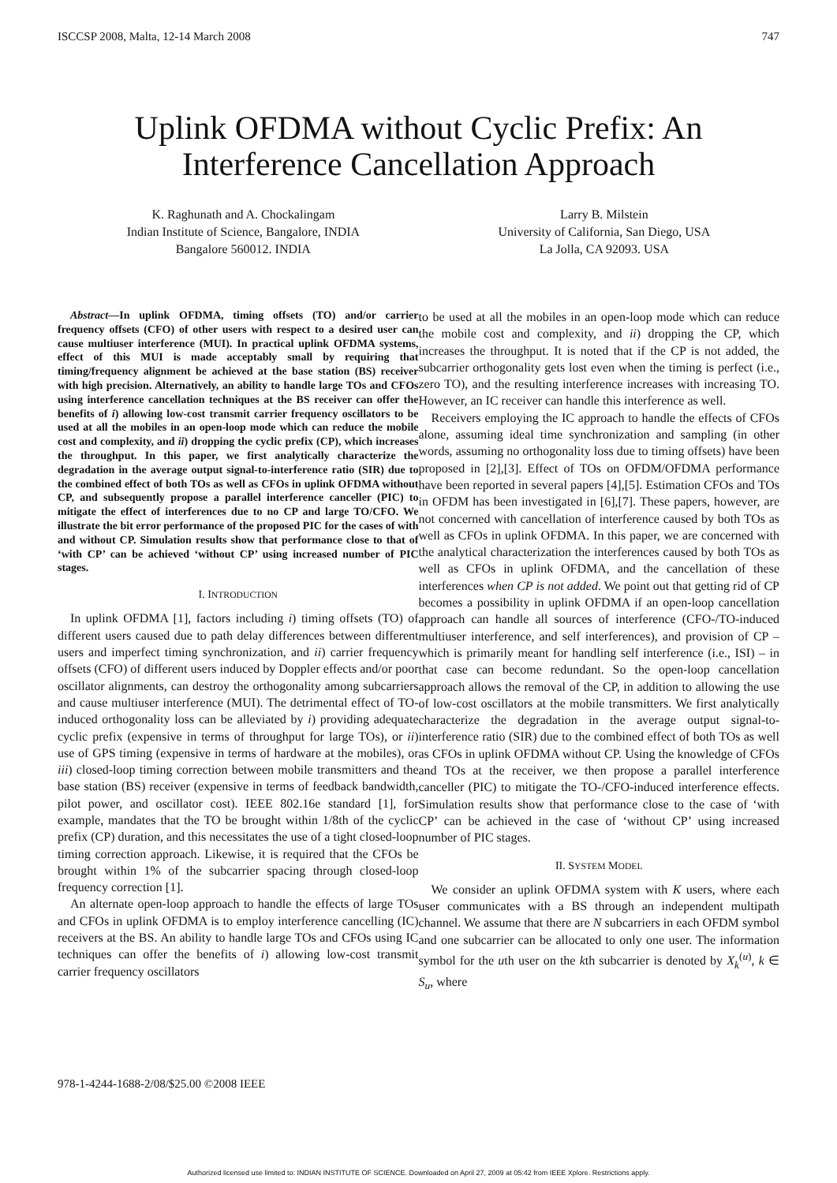ISCCSP 2008, Malta, 12-14 March 2008 747
Uplink OFDMA without Cyclic Prefix: An Interference Cancellation Approach
K. Raghunath and A. Chockalingam
Indian Institute of Science, Bangalore, INDIA
Bangalore 560012. INDIA
Larry B. Milstein
University of California, San Diego, USA
La Jolla, CA 92093. USA
Abstract—In uplink OFDMA, timing offsets (TO) and/or carrier frequency offsets (CFO) of other users with respect to a desired user can cause multiuser interference (MUI). In practical uplink OFDMA systems, effect of this MUI is made acceptably small by requiring that timing/frequency alignment be achieved at the base station (BS) receiver with high precision. Alternatively, an ability to handle large TOs and CFOs using interference cancellation techniques at the BS receiver can offer the benefits of i) allowing low-cost transmit carrier frequency oscillators to be used at all the mobiles in an open-loop mode which can reduce the mobile cost and complexity, and ii) dropping the cyclic prefix (CP), which increases the throughput. In this paper, we first analytically characterize the degradation in the average output signal-to-interference ratio (SIR) due to the combined effect of both TOs as well as CFOs in uplink OFDMA without CP, and subsequently propose a parallel interference canceller (PIC) to mitigate the effect of interferences due to no CP and large TO/CFO. We illustrate the bit error performance of the proposed PIC for the cases of with and without CP. Simulation results show that performance close to that of ‘with CP’ can be achieved ‘without CP’ using increased number of PIC stages.
I. INTRODUCTION
In uplink OFDMA [1], factors including i) timing offsets (TO) of different users caused due to path delay differences between different users and imperfect timing synchronization, and ii) carrier frequency offsets (CFO) of different users induced by Doppler effects and/or poor oscillator alignments, can destroy the orthogonality among subcarriers and cause multiuser interference (MUI). The detrimental effect of TO-induced orthogonality loss can be alleviated by i) providing adequate cyclic prefix (expensive in terms of throughput for large TOs), or ii) use of GPS timing (expensive in terms of hardware at the mobiles), or iii) closed-loop timing correction between mobile transmitters and the base station (BS) receiver (expensive in terms of feedback bandwidth, pilot power, and oscillator cost). IEEE 802.16e standard [1], for example, mandates that the TO be brought within 1/8th of the cyclic prefix (CP) duration, and this necessitates the use of a tight closed-loop timing correction approach. Likewise, it is required that the CFOs be brought within 1% of the subcarrier spacing through closed-loop frequency correction [1].
An alternate open-loop approach to handle the effects of large TOs and CFOs in uplink OFDMA is to employ interference cancelling (IC) receivers at the BS. An ability to handle large TOs and CFOs using IC techniques can offer the benefits of i) allowing low-cost transmit carrier frequency oscillators
to be used at all the mobiles in an open-loop mode which can reduce the mobile cost and complexity, and ii) dropping the CP, which increases the throughput. It is noted that if the CP is not added, the subcarrier orthogonality gets lost even when the timing is perfect (i.e., zero TO), and the resulting interference increases with increasing TO. However, an IC receiver can handle this interference as well.
Receivers employing the IC approach to handle the effects of CFOs alone, assuming ideal time synchronization and sampling (in other words, assuming no orthogonality loss due to timing offsets) have been proposed in [2],[3]. Effect of TOs on OFDM/OFDMA performance have been reported in several papers [4],[5]. Estimation CFOs and TOs in OFDM has been investigated in [6],[7]. These papers, however, are not concerned with cancellation of interference caused by both TOs as well as CFOs in uplink OFDMA. In this paper, we are concerned with the analytical characterization the interferences caused by both TOs as well as CFOs in uplink OFDMA, and the cancellation of these interferences when CP is not added. We point out that getting rid of CP becomes a possibility in uplink OFDMA if an open-loop cancellation approach can handle all sources of interference (CFO-/TO-induced multiuser interference, and self interferences), and provision of CP – which is primarily meant for handling self interference (i.e., ISI) – in that case can become redundant. So the open-loop cancellation approach allows the removal of the CP, in addition to allowing the use of low-cost oscillators at the mobile transmitters. We first analytically characterize the degradation in the average output signal-to-interference ratio (SIR) due to the combined effect of both TOs as well as CFOs in uplink OFDMA without CP. Using the knowledge of CFOs and TOs at the receiver, we then propose a parallel interference canceller (PIC) to mitigate the TO-/CFO-induced interference effects. Simulation results show that performance close to the case of ‘with CP’ can be achieved in the case of ‘without CP’ using increased number of PIC stages.
II. SYSTEM MODEL
We consider an uplink OFDMA system with K users, where each user communicates with a BS through an independent multipath channel. We assume that there are N subcarriers in each OFDM symbol and one subcarrier can be allocated to only one user. The information symbol for the uth user on the kth subcarrier is denoted by X<sub>k</sub><sup>(u)</sup>, k ∈ S<sub>u</sub>, where
978-1-4244-1688-2/08/$25.00 ©2008 IEEE
Authorized licensed use limited to: INDIAN INSTITUTE OF SCIENCE. Downloaded on April 27, 2009 at 05:42 from IEEE Xplore. Restrictions apply.